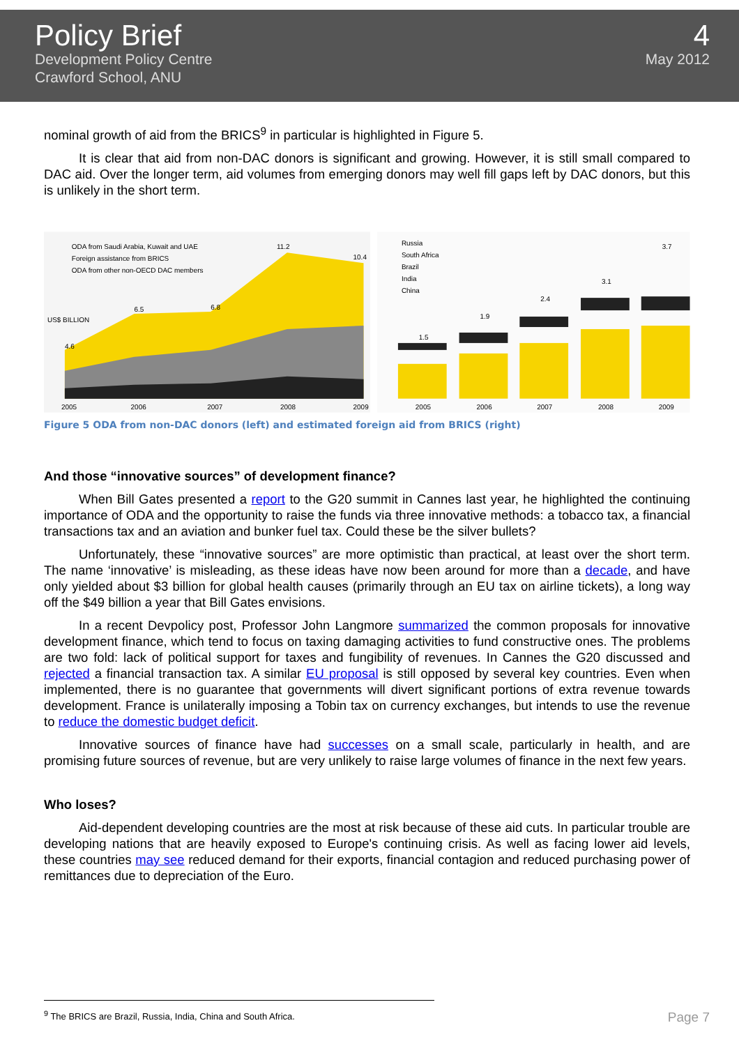Policy Brief
Development Policy Centre
Crawford School, ANU
4
May 2012
nominal growth of aid from the BRICS<sup>9</sup> in particular is highlighted in Figure 5.
It is clear that aid from non-DAC donors is significant and growing. However, it is still small compared to DAC aid. Over the longer term, aid volumes from emerging donors may well fill gaps left by DAC donors, but this is unlikely in the short term.
ODA from Saudi Arabia, Kuwait and UAE
Foreign assistance from BRICS
ODA from other non-OECD DAC members
4.6
6.5
6.8
11.2
10.4
2005
2006
2007
2008
2009
US$ BILLION
Russia
South Africa
Brazil
India
China
1.5
1.9
2.4
3.1
3.7
2005
2006
2007
2008
2009
Figure 5 ODA from non-DAC donors (left) and estimated foreign aid from BRICS (right)
And those “innovative sources” of development finance?
When Bill Gates presented a report to the G20 summit in Cannes last year, he highlighted the continuing importance of ODA and the opportunity to raise the funds via three innovative methods: a tobacco tax, a financial transactions tax and an aviation and bunker fuel tax. Could these be the silver bullets?
Unfortunately, these “innovative sources” are more optimistic than practical, at least over the short term. The name ‘innovative’ is misleading, as these ideas have now been around for more than a decade, and have only yielded about $3 billion for global health causes (primarily through an EU tax on airline tickets), a long way off the $49 billion a year that Bill Gates envisions.
In a recent Devpolicy post, Professor John Langmore summarized the common proposals for innovative development finance, which tend to focus on taxing damaging activities to fund constructive ones. The problems are two fold: lack of political support for taxes and fungibility of revenues. In Cannes the G20 discussed and rejected a financial transaction tax. A similar EU proposal is still opposed by several key countries. Even when implemented, there is no guarantee that governments will divert significant portions of extra revenue towards development. France is unilaterally imposing a Tobin tax on currency exchanges, but intends to use the revenue to reduce the domestic budget deficit.
Innovative sources of finance have had successes on a small scale, particularly in health, and are promising future sources of revenue, but are very unlikely to raise large volumes of finance in the next few years.
Who loses?
Aid-dependent developing countries are the most at risk because of these aid cuts. In particular trouble are developing nations that are heavily exposed to Europe's continuing crisis. As well as facing lower aid levels, these countries may see reduced demand for their exports, financial contagion and reduced purchasing power of remittances due to depreciation of the Euro.
<sup>9</sup> The BRICS are Brazil, Russia, India, China and South Africa.
Page 7